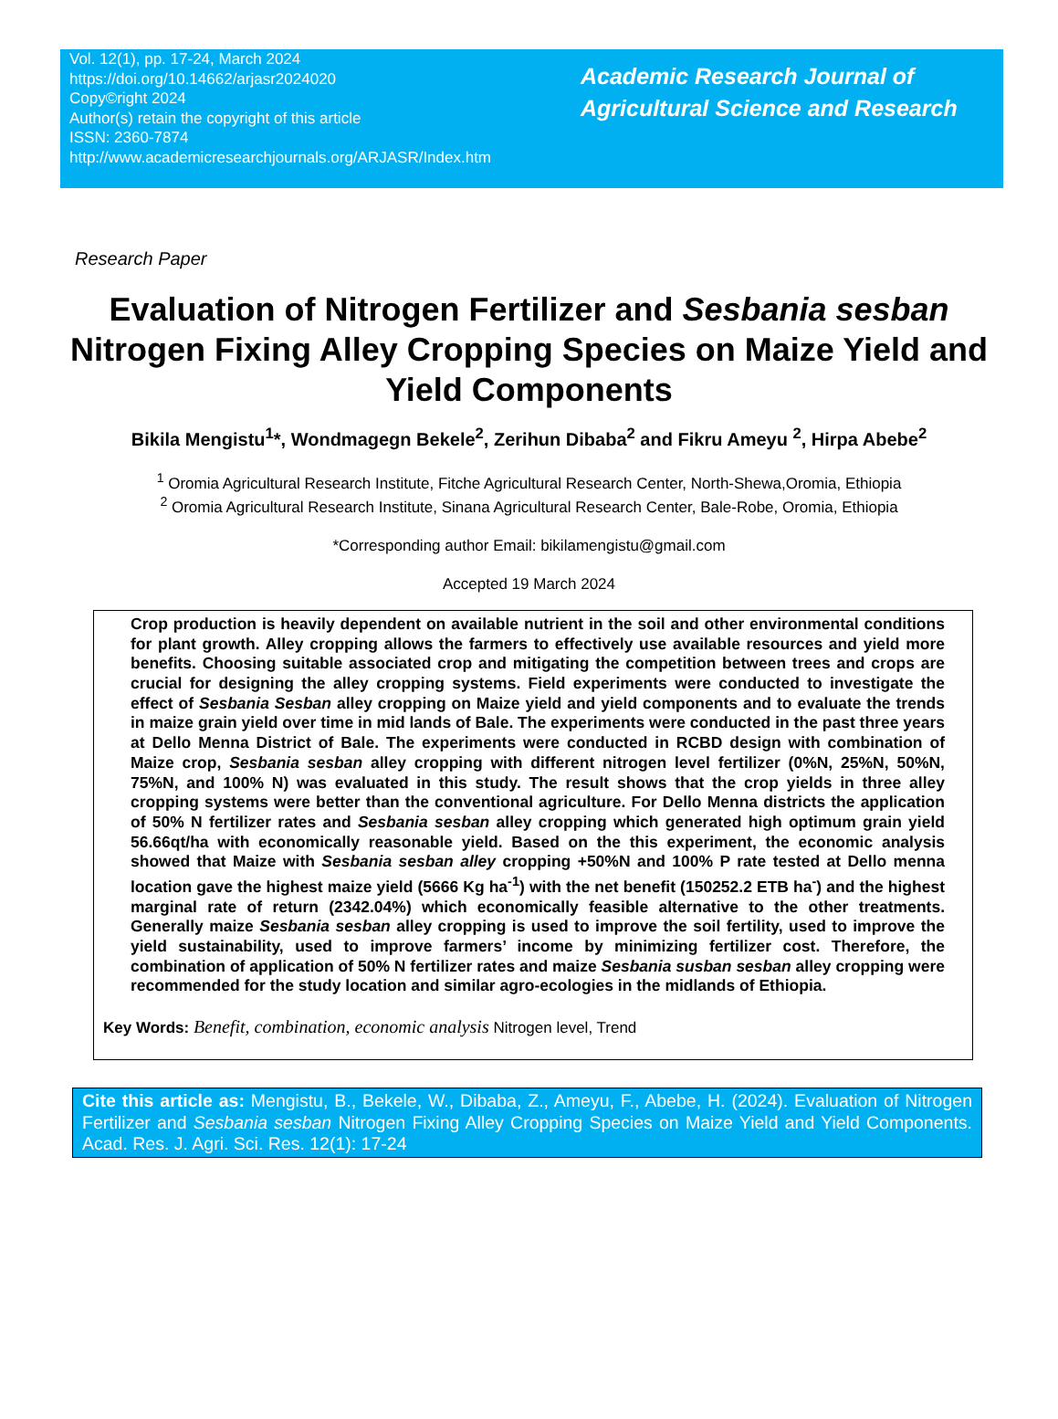Vol. 12(1), pp. 17-24, March 2024
https://doi.org/10.14662/arjasr2024020
Copy©right 2024
Author(s) retain the copyright of this article
ISSN: 2360-7874
http://www.academicresearchjournals.org/ARJASR/Index.htm
Academic Research Journal of Agricultural Science and Research
Research Paper
Evaluation of Nitrogen Fertilizer and Sesbania sesban Nitrogen Fixing Alley Cropping Species on Maize Yield and Yield Components
Bikila Mengistu<sup>1</sup>*, Wondmagegn Bekele<sup>2</sup>, Zerihun Dibaba<sup>2</sup> and Fikru Ameyu <sup>2</sup>, Hirpa Abebe<sup>2</sup>
<sup>1</sup> Oromia Agricultural Research Institute, Fitche Agricultural Research Center, North-Shewa,Oromia, Ethiopia
<sup>2</sup> Oromia Agricultural Research Institute, Sinana Agricultural Research Center, Bale-Robe, Oromia, Ethiopia
*Corresponding author Email: bikilamengistu@gmail.com
Accepted 19 March 2024
Crop production is heavily dependent on available nutrient in the soil and other environmental conditions for plant growth. Alley cropping allows the farmers to effectively use available resources and yield more benefits. Choosing suitable associated crop and mitigating the competition between trees and crops are crucial for designing the alley cropping systems. Field experiments were conducted to investigate the effect of Sesbania Sesban alley cropping on Maize yield and yield components and to evaluate the trends in maize grain yield over time in mid lands of Bale. The experiments were conducted in the past three years at Dello Menna District of Bale. The experiments were conducted in RCBD design with combination of Maize crop, Sesbania sesban alley cropping with different nitrogen level fertilizer (0%N, 25%N, 50%N, 75%N, and 100% N) was evaluated in this study. The result shows that the crop yields in three alley cropping systems were better than the conventional agriculture. For Dello Menna districts the application of 50% N fertilizer rates and Sesbania sesban alley cropping which generated high optimum grain yield 56.66qt/ha with economically reasonable yield. Based on the this experiment, the economic analysis showed that Maize with Sesbania sesban alley cropping +50%N and 100% P rate tested at Dello menna location gave the highest maize yield (5666 Kg ha<sup>-1</sup>) with the net benefit (150252.2 ETB ha<sup>-</sup>) and the highest marginal rate of return (2342.04%) which economically feasible alternative to the other treatments. Generally maize Sesbania sesban alley cropping is used to improve the soil fertility, used to improve the yield sustainability, used to improve farmers’ income by minimizing fertilizer cost. Therefore, the combination of application of 50% N fertilizer rates and maize Sesbania susban sesban alley cropping were recommended for the study location and similar agro-ecologies in the midlands of Ethiopia.
Key Words: Benefit, combination, economic analysis Nitrogen level, Trend
Cite this article as: Mengistu, B., Bekele, W., Dibaba, Z., Ameyu, F., Abebe, H. (2024). Evaluation of Nitrogen Fertilizer and Sesbania sesban Nitrogen Fixing Alley Cropping Species on Maize Yield and Yield Components. Acad. Res. J. Agri. Sci. Res. 12(1): 17-24